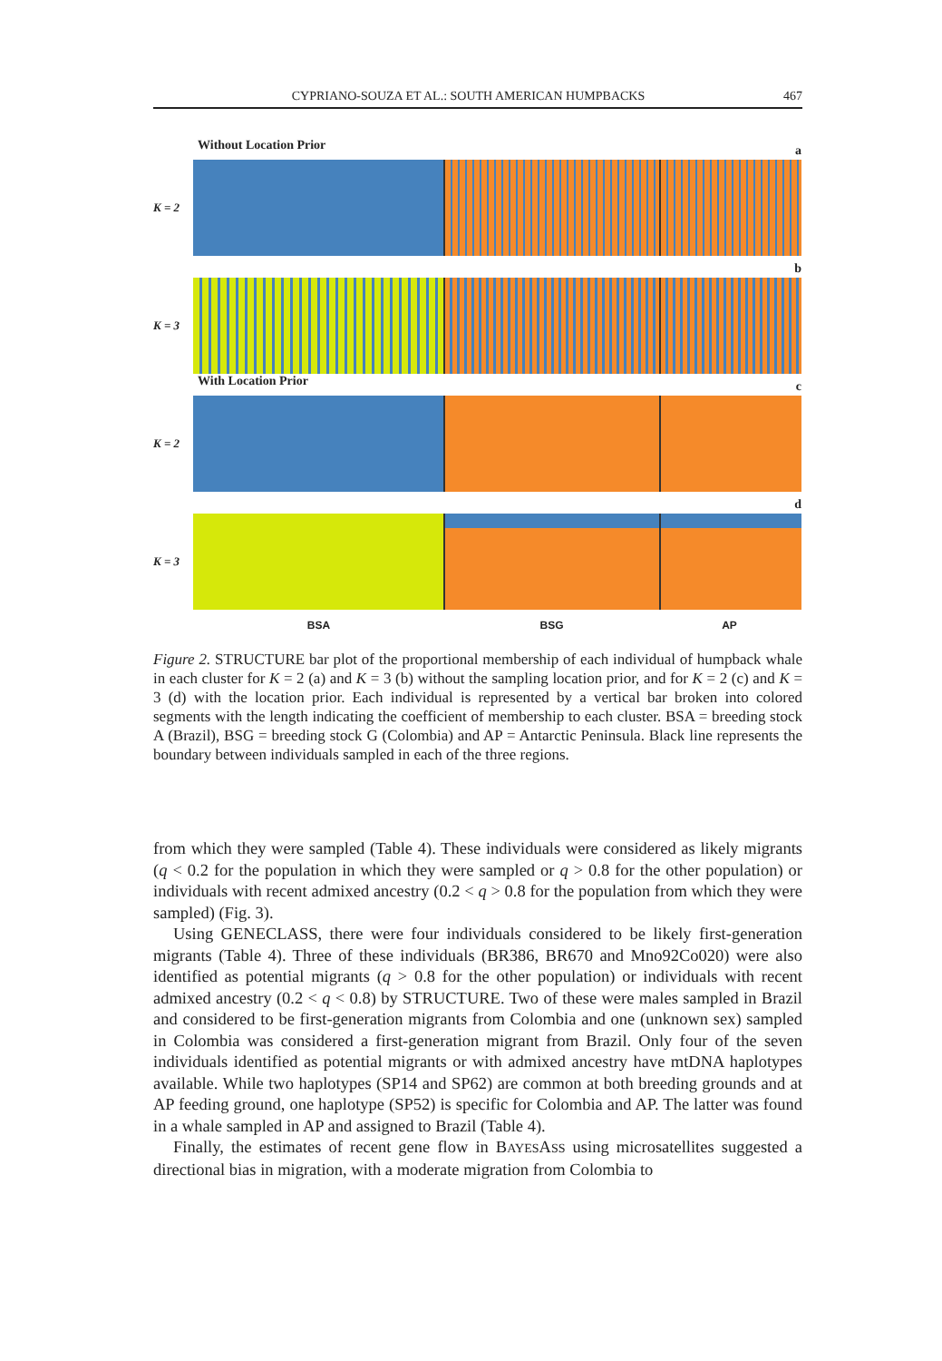CYPRIANO-SOUZA ET AL.: SOUTH AMERICAN HUMPBACKS 467
Without Location Prior
K = 2
a
K = 3
b
With Location Prior
K = 2
c
K = 3
d
BSA BSG AP
Figure 2. STRUCTURE bar plot of the proportional membership of each individual of humpback whale in each cluster for K = 2 (a) and K = 3 (b) without the sampling location prior, and for K = 2 (c) and K = 3 (d) with the location prior. Each individual is represented by a vertical bar broken into colored segments with the length indicating the coefficient of membership to each cluster. BSA = breeding stock A (Brazil), BSG = breeding stock G (Colombia) and AP = Antarctic Peninsula. Black line represents the boundary between individuals sampled in each of the three regions.
from which they were sampled (Table 4). These individuals were considered as likely migrants (q < 0.2 for the population in which they were sampled or q > 0.8 for the other population) or individuals with recent admixed ancestry (0.2 < q > 0.8 for the population from which they were sampled) (Fig. 3).
Using GENECLASS, there were four individuals considered to be likely first-generation migrants (Table 4). Three of these individuals (BR386, BR670 and Mno92Co020) were also identified as potential migrants (q > 0.8 for the other population) or individuals with recent admixed ancestry (0.2 < q < 0.8) by STRUCTURE. Two of these were males sampled in Brazil and considered to be first-generation migrants from Colombia and one (unknown sex) sampled in Colombia was considered a first-generation migrant from Brazil. Only four of the seven individuals identified as potential migrants or with admixed ancestry have mtDNA haplotypes available. While two haplotypes (SP14 and SP62) are common at both breeding grounds and at AP feeding ground, one haplotype (SP52) is specific for Colombia and AP. The latter was found in a whale sampled in AP and assigned to Brazil (Table 4).
Finally, the estimates of recent gene flow in BAYESASS using microsatellites suggested a directional bias in migration, with a moderate migration from Colombia to